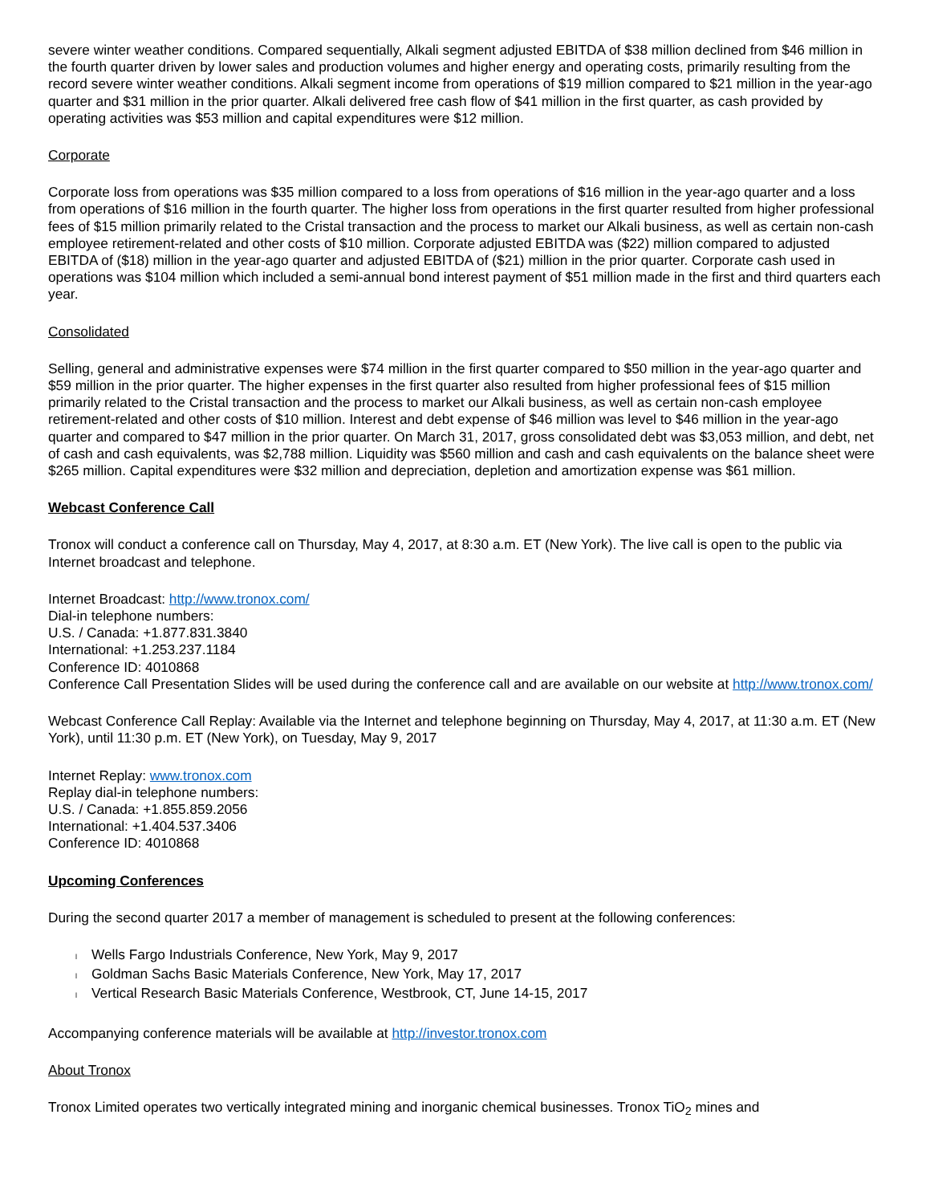severe winter weather conditions. Compared sequentially, Alkali segment adjusted EBITDA of $38 million declined from $46 million in the fourth quarter driven by lower sales and production volumes and higher energy and operating costs, primarily resulting from the record severe winter weather conditions. Alkali segment income from operations of $19 million compared to $21 million in the year-ago quarter and $31 million in the prior quarter. Alkali delivered free cash flow of $41 million in the first quarter, as cash provided by operating activities was $53 million and capital expenditures were $12 million.
Corporate
Corporate loss from operations was $35 million compared to a loss from operations of $16 million in the year-ago quarter and a loss from operations of $16 million in the fourth quarter. The higher loss from operations in the first quarter resulted from higher professional fees of $15 million primarily related to the Cristal transaction and the process to market our Alkali business, as well as certain non-cash employee retirement-related and other costs of $10 million. Corporate adjusted EBITDA was ($22) million compared to adjusted EBITDA of ($18) million in the year-ago quarter and adjusted EBITDA of ($21) million in the prior quarter. Corporate cash used in operations was $104 million which included a semi-annual bond interest payment of $51 million made in the first and third quarters each year.
Consolidated
Selling, general and administrative expenses were $74 million in the first quarter compared to $50 million in the year-ago quarter and $59 million in the prior quarter. The higher expenses in the first quarter also resulted from higher professional fees of $15 million primarily related to the Cristal transaction and the process to market our Alkali business, as well as certain non-cash employee retirement-related and other costs of $10 million. Interest and debt expense of $46 million was level to $46 million in the year-ago quarter and compared to $47 million in the prior quarter. On March 31, 2017, gross consolidated debt was $3,053 million, and debt, net of cash and cash equivalents, was $2,788 million. Liquidity was $560 million and cash and cash equivalents on the balance sheet were $265 million. Capital expenditures were $32 million and depreciation, depletion and amortization expense was $61 million.
Webcast Conference Call
Tronox will conduct a conference call on Thursday, May 4, 2017, at 8:30 a.m. ET (New York). The live call is open to the public via Internet broadcast and telephone.
Internet Broadcast: http://www.tronox.com/
Dial-in telephone numbers:
U.S. / Canada: +1.877.831.3840
International: +1.253.237.1184
Conference ID: 4010868
Conference Call Presentation Slides will be used during the conference call and are available on our website at http://www.tronox.com/
Webcast Conference Call Replay: Available via the Internet and telephone beginning on Thursday, May 4, 2017, at 11:30 a.m. ET (New York), until 11:30 p.m. ET (New York), on Tuesday, May 9, 2017
Internet Replay: www.tronox.com
Replay dial-in telephone numbers:
U.S. / Canada: +1.855.859.2056
International: +1.404.537.3406
Conference ID: 4010868
Upcoming Conferences
During the second quarter 2017 a member of management is scheduled to present at the following conferences:
l Wells Fargo Industrials Conference, New York, May 9, 2017
l Goldman Sachs Basic Materials Conference, New York, May 17, 2017
l Vertical Research Basic Materials Conference, Westbrook, CT, June 14-15, 2017
Accompanying conference materials will be available at http://investor.tronox.com
About Tronox
Tronox Limited operates two vertically integrated mining and inorganic chemical businesses. Tronox TiO<sub>2</sub> mines and